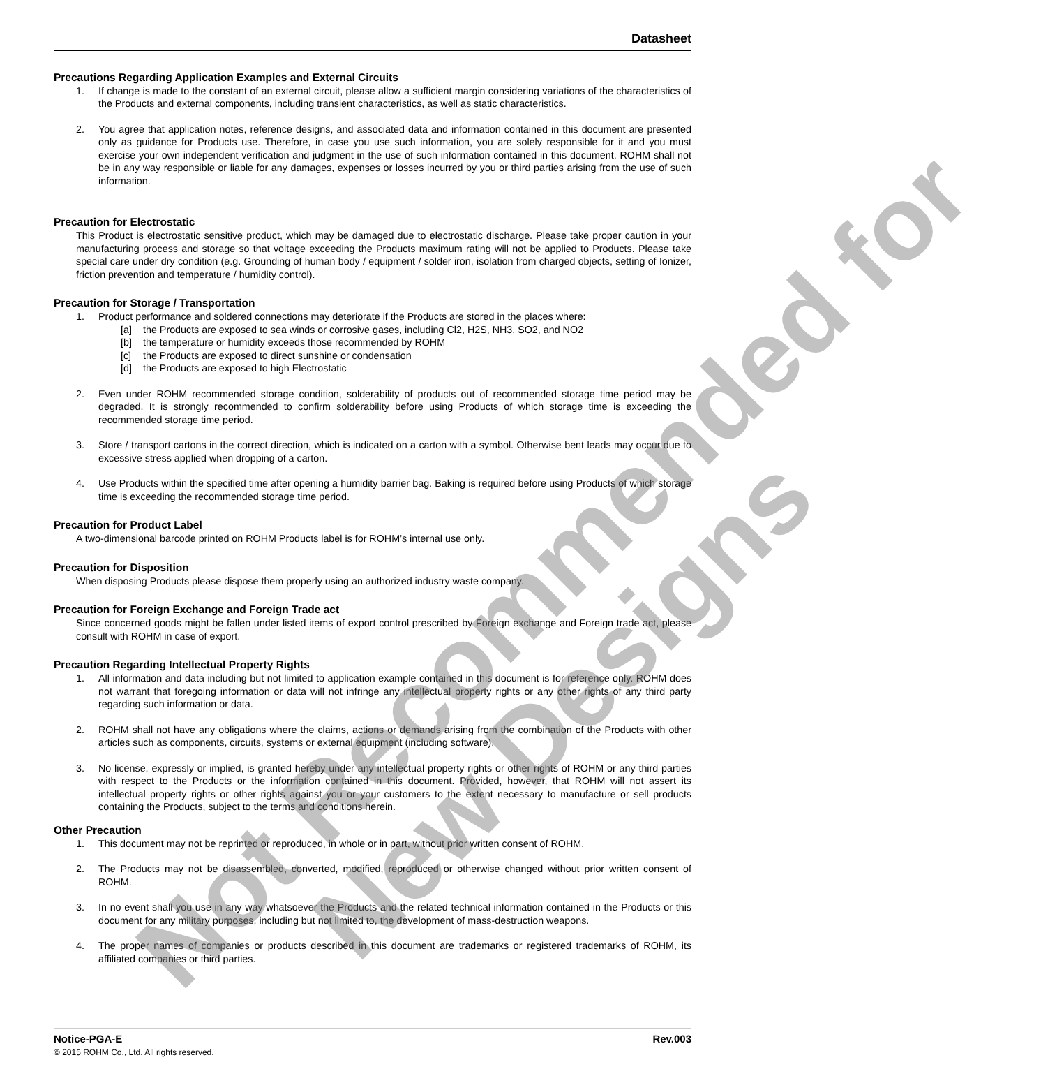Datasheet
Precautions Regarding Application Examples and External Circuits
1. If change is made to the constant of an external circuit, please allow a sufficient margin considering variations of the characteristics of the Products and external components, including transient characteristics, as well as static characteristics.
2. You agree that application notes, reference designs, and associated data and information contained in this document are presented only as guidance for Products use. Therefore, in case you use such information, you are solely responsible for it and you must exercise your own independent verification and judgment in the use of such information contained in this document. ROHM shall not be in any way responsible or liable for any damages, expenses or losses incurred by you or third parties arising from the use of such information.
Precaution for Electrostatic
This Product is electrostatic sensitive product, which may be damaged due to electrostatic discharge. Please take proper caution in your manufacturing process and storage so that voltage exceeding the Products maximum rating will not be applied to Products. Please take special care under dry condition (e.g. Grounding of human body / equipment / solder iron, isolation from charged objects, setting of Ionizer, friction prevention and temperature / humidity control).
Precaution for Storage / Transportation
1. Product performance and soldered connections may deteriorate if the Products are stored in the places where:
[a] the Products are exposed to sea winds or corrosive gases, including Cl2, H2S, NH3, SO2, and NO2
[b] the temperature or humidity exceeds those recommended by ROHM
[c] the Products are exposed to direct sunshine or condensation
[d] the Products are exposed to high Electrostatic
2. Even under ROHM recommended storage condition, solderability of products out of recommended storage time period may be degraded. It is strongly recommended to confirm solderability before using Products of which storage time is exceeding the recommended storage time period.
3. Store / transport cartons in the correct direction, which is indicated on a carton with a symbol. Otherwise bent leads may occur due to excessive stress applied when dropping of a carton.
4. Use Products within the specified time after opening a humidity barrier bag. Baking is required before using Products of which storage time is exceeding the recommended storage time period.
Precaution for Product Label
A two-dimensional barcode printed on ROHM Products label is for ROHM’s internal use only.
Precaution for Disposition
When disposing Products please dispose them properly using an authorized industry waste company.
Precaution for Foreign Exchange and Foreign Trade act
Since concerned goods might be fallen under listed items of export control prescribed by Foreign exchange and Foreign trade act, please consult with ROHM in case of export.
Precaution Regarding Intellectual Property Rights
1. All information and data including but not limited to application example contained in this document is for reference only. ROHM does not warrant that foregoing information or data will not infringe any intellectual property rights or any other rights of any third party regarding such information or data.
2. ROHM shall not have any obligations where the claims, actions or demands arising from the combination of the Products with other articles such as components, circuits, systems or external equipment (including software).
3. No license, expressly or implied, is granted hereby under any intellectual property rights or other rights of ROHM or any third parties with respect to the Products or the information contained in this document. Provided, however, that ROHM will not assert its intellectual property rights or other rights against you or your customers to the extent necessary to manufacture or sell products containing the Products, subject to the terms and conditions herein.
Other Precaution
1. This document may not be reprinted or reproduced, in whole or in part, without prior written consent of ROHM.
2. The Products may not be disassembled, converted, modified, reproduced or otherwise changed without prior written consent of ROHM.
3. In no event shall you use in any way whatsoever the Products and the related technical information contained in the Products or this document for any military purposes, including but not limited to, the development of mass-destruction weapons.
4. The proper names of companies or products described in this document are trademarks or registered trademarks of ROHM, its affiliated companies or third parties.
Notice-PGA-E Rev.003
© 2015 ROHM Co., Ltd. All rights reserved.
Not Recommended for
New Designs